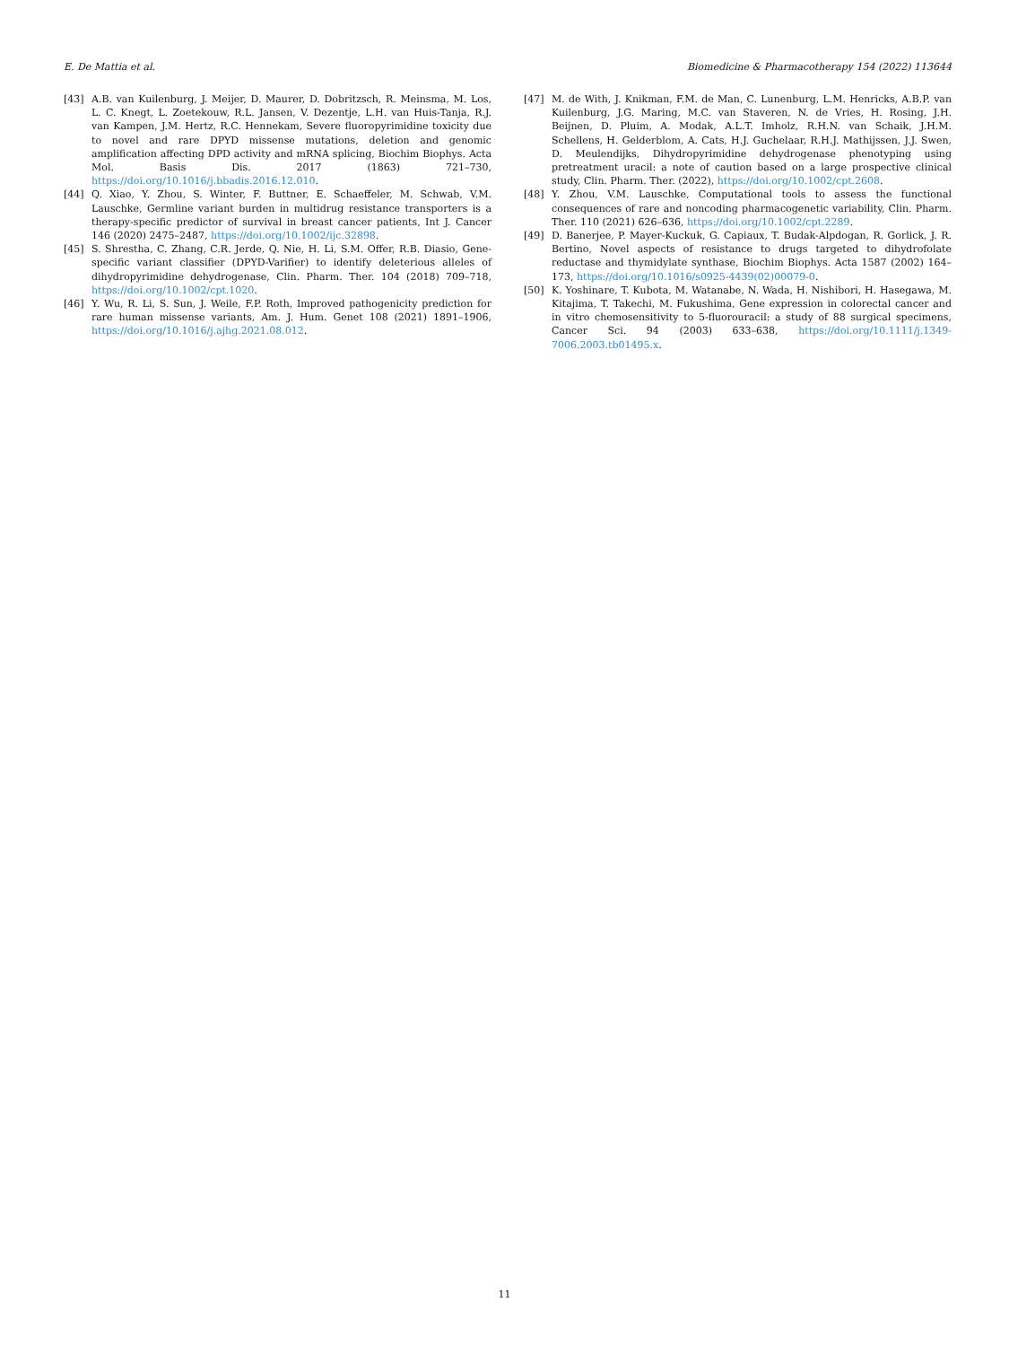E. De Mattia et al. Biomedicine & Pharmacotherapy 154 (2022) 113644
[43] A.B. van Kuilenburg, J. Meijer, D. Maurer, D. Dobritzsch, R. Meinsma, M. Los, L. C. Knegt, L. Zoetekouw, R.L. Jansen, V. Dezentje, L.H. van Huis-Tanja, R.J. van Kampen, J.M. Hertz, R.C. Hennekam, Severe fluoropyrimidine toxicity due to novel and rare DPYD missense mutations, deletion and genomic amplification affecting DPD activity and mRNA splicing, Biochim Biophys. Acta Mol. Basis Dis. 2017 (1863) 721–730, https://doi.org/10.1016/j.bbadis.2016.12.010.
[44] Q. Xiao, Y. Zhou, S. Winter, F. Buttner, E. Schaeffeler, M. Schwab, V.M. Lauschke, Germline variant burden in multidrug resistance transporters is a therapy-specific predictor of survival in breast cancer patients, Int J. Cancer 146 (2020) 2475–2487, https://doi.org/10.1002/ijc.32898.
[45] S. Shrestha, C. Zhang, C.R. Jerde, Q. Nie, H. Li, S.M. Offer, R.B. Diasio, Gene-specific variant classifier (DPYD-Varifier) to identify deleterious alleles of dihydropyrimidine dehydrogenase, Clin. Pharm. Ther. 104 (2018) 709–718, https://doi.org/10.1002/cpt.1020.
[46] Y. Wu, R. Li, S. Sun, J. Weile, F.P. Roth, Improved pathogenicity prediction for rare human missense variants, Am. J. Hum. Genet 108 (2021) 1891–1906, https://doi.org/10.1016/j.ajhg.2021.08.012.
[47] M. de With, J. Knikman, F.M. de Man, C. Lunenburg, L.M. Henricks, A.B.P. van Kuilenburg, J.G. Maring, M.C. van Staveren, N. de Vries, H. Rosing, J.H. Beijnen, D. Pluim, A. Modak, A.L.T. Imholz, R.H.N. van Schaik, J.H.M. Schellens, H. Gelderblom, A. Cats, H.J. Guchelaar, R.H.J. Mathijssen, J.J. Swen, D. Meulendijks, Dihydropyrimidine dehydrogenase phenotyping using pretreatment uracil: a note of caution based on a large prospective clinical study, Clin. Pharm. Ther. (2022), https://doi.org/10.1002/cpt.2608.
[48] Y. Zhou, V.M. Lauschke, Computational tools to assess the functional consequences of rare and noncoding pharmacogenetic variability, Clin. Pharm. Ther. 110 (2021) 626–636, https://doi.org/10.1002/cpt.2289.
[49] D. Banerjee, P. Mayer-Kuckuk, G. Capiaux, T. Budak-Alpdogan, R. Gorlick, J. R. Bertino, Novel aspects of resistance to drugs targeted to dihydrofolate reductase and thymidylate synthase, Biochim Biophys. Acta 1587 (2002) 164–173, https://doi.org/10.1016/s0925-4439(02)00079-0.
[50] K. Yoshinare, T. Kubota, M. Watanabe, N. Wada, H. Nishibori, H. Hasegawa, M. Kitajima, T. Takechi, M. Fukushima, Gene expression in colorectal cancer and in vitro chemosensitivity to 5-fluorouracil: a study of 88 surgical specimens, Cancer Sci. 94 (2003) 633–638, https://doi.org/10.1111/j.1349-7006.2003.tb01495.x.
11